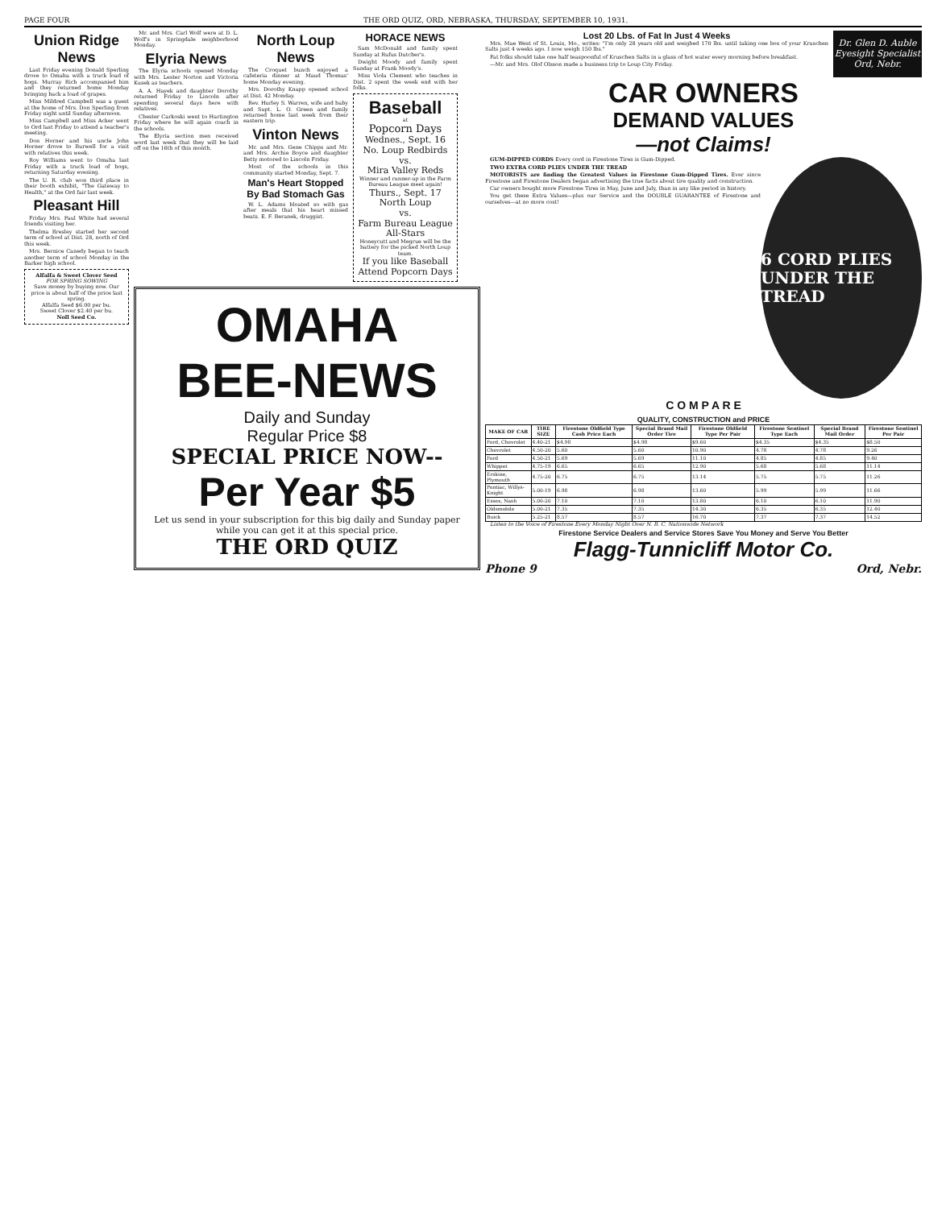PAGE FOUR THE ORD QUIZ, ORD, NEBRASKA, THURSDAY, SEPTEMBER 10, 1931.
Union Ridge News
Last Friday evening Donald Sperling drove to Omaha with a truck load of hogs. Murray Rich accompanied him and they returned home Monday bringing back a load of grapes.
Miss Mildred Campbell was a guest at the home of Mrs. Don Sperling from Friday night until Sunday afternoon.
Miss Campbell and Miss Acker went to Ord last Friday to attend a teacher's meeting.
Don Horner and his uncle John Horner drove to Burwell for a visit with relatives this week.
Roy Williams went to Omaha last Friday with a truck load of hogs, returning Saturday evening.
The U. R. club won third place in their booth exhibit, "The Gateway to Health," at the Ord fair last week.
Pleasant Hill
Friday Mrs. Paul White had several friends visiting her.
Thelma Bresley started her second term of school at Dist. 28, north of Ord this week.
Mrs. Bernice Canedy began to teach another term of school Monday in the Barker high school.
Alfalfa & Sweet Clover Seed
FOR SPRING SOWING
Save money by buying now. Our price is about half of the price last spring.
Alfalfa Seed $6.00 per bu.
Sweet Clover $2.40 per bu.
Noll Seed Co.
Mr. and Mrs. Carl Wolf were at D. L. Wolf's in Springdale neighborhood Monday.
Elyria News
The Elyria schools opened Monday with Mrs. Lester Norton and Victoria Kusek as teachers.
A. A. Hayek and daughter Dorothy returned Friday to Lincoln after spending several days here with relatives.
Chester Carkoski went to Hartington Friday where he will again coach in the schools.
The Elyria section men received word last week that they will be laid off on the 16th of this month.
North Loup News
The Croquet bunch enjoyed a cafeteria dinner at Maud Thomas' home Monday evening.
Mrs. Dorothy Knapp opened school at Dist. 42 Monday.
Rev. Hurley S. Warren, wife and baby and Supt. L. O. Green and family returned home last week from their eastern trip.
Vinton News
Mr. and Mrs. Gene Chipps and Mr. and Mrs. Archie Boyce and daughter Betty motored to Lincoln Friday.
Most of the schools in this community started Monday, Sept. 7.
Man's Heart Stopped By Bad Stomach Gas
W. L. Adams bloated so with gas after meals that his heart missed beats. E. F. Beranek, druggist.
HORACE NEWS
Sam McDonald and family spent Sunday at Rufus Dutcher's.
Dwight Moody and family spent Sunday at Frank Moody's.
Miss Viola Clement who teaches in Dist. 2 spent the week end with her folks.
Baseball
at
Popcorn Days
Wednes., Sept. 16
No. Loup Redbirds
vs.
Mira Valley Reds
Winner and runner-up in the Farm Bureau League meet again!
Thurs., Sept. 17
North Loup
vs.
Farm Bureau League All-Stars
Honeycutt and Megrue will be the battery for the picked North Loup team.
If you like Baseball Attend Popcorn Days
OMAHA
BEE-NEWS
Daily and Sunday
Regular Price $8
SPECIAL PRICE NOW--
Per Year $5
Let us send in your subscription for this big daily and Sunday paper while you can get it at this special price.
THE ORD QUIZ
Lost 20 Lbs. of Fat In Just 4 Weeks
Mrs. Mae West of St. Louis, Mo., writes: "I'm only 28 years old and weighed 170 lbs. until taking one box of your Kruschen Salts just 4 weeks ago. I now weigh 150 lbs."
Fat folks should take one half teaspoonful of Kruschen Salts in a glass of hot water every morning before breakfast.
—Mr. and Mrs. Olof Olsson made a business trip to Loup City Friday.
Dr. Glen D. Auble
Eyesight Specialist
Ord, Nebr.
CAR OWNERS
DEMAND VALUES
—not Claims!
6 CORD PLIES UNDER THE TREAD
GUM-DIPPED CORDS Every cord in Firestone Tires is Gum-Dipped.
TWO EXTRA CORD PLIES UNDER THE TREAD
MOTORISTS are finding the Greatest Values in Firestone Gum-Dipped Tires. Ever since Firestone and Firestone Dealers began advertising the true facts about tire quality and construction.
Car owners bought more Firestone Tires in May, June and July, than in any like period in history.
You get these Extra Values—plus our Service and the DOUBLE GUARANTEE of Firestone and ourselves—at no more cost!
C O M P A R E
QUALITY, CONSTRUCTION and PRICE
| MAKE OF CAR | TIRE SIZE | Firestone Oldfield Type Cash Price Each | Special Brand Mail Order Tire | Firestone Oldfield Type Per Pair | Firestone Sentinel Type Each | Special Brand Mail Order | Firestone Sentinel Per Pair |
| --- | --- | --- | --- | --- | --- | --- | --- |
| Ford, Chevrolet | 4.40-21 | $4.98 | $4.98 | $9.60 | $4.35 | $4.35 | $8.50 |
| Chevrolet | 4.50-20 | 5.60 | 5.60 | 10.90 | 4.78 | 4.78 | 9.26 |
| Ford | 4.50-21 | 5.69 | 5.69 | 11.10 | 4.85 | 4.85 | 9.40 |
| Whippet | 4.75-19 | 6.65 | 6.65 | 12.90 | 5.68 | 5.68 | 11.14 |
| Erskine, Plymouth | 4.75-20 | 6.75 | 6.75 | 13.14 | 5.75 | 5.75 | 11.26 |
| Pontiac, Willys-Knight | 5.00-19 | 6.98 | 6.98 | 13.60 | 5.99 | 5.99 | 11.66 |
| Essex, Nash | 5.00-20 | 7.10 | 7.10 | 13.80 | 6.10 | 6.10 | 11.90 |
| Oldsmobile | 5.00-21 | 7.35 | 7.35 | 14.30 | 6.35 | 6.35 | 12.40 |
| Buick | 5.25-21 | 8.57 | 8.57 | 16.70 | 7.37 | 7.37 | 14.52 |
Listen to the Voice of Firestone Every Monday Night Over N. B. C. Nationwide Network
Firestone Service Dealers and Service Stores Save You Money and Serve You Better
Flagg-Tunnicliff Motor Co.
Phone 9 Ord, Nebr.